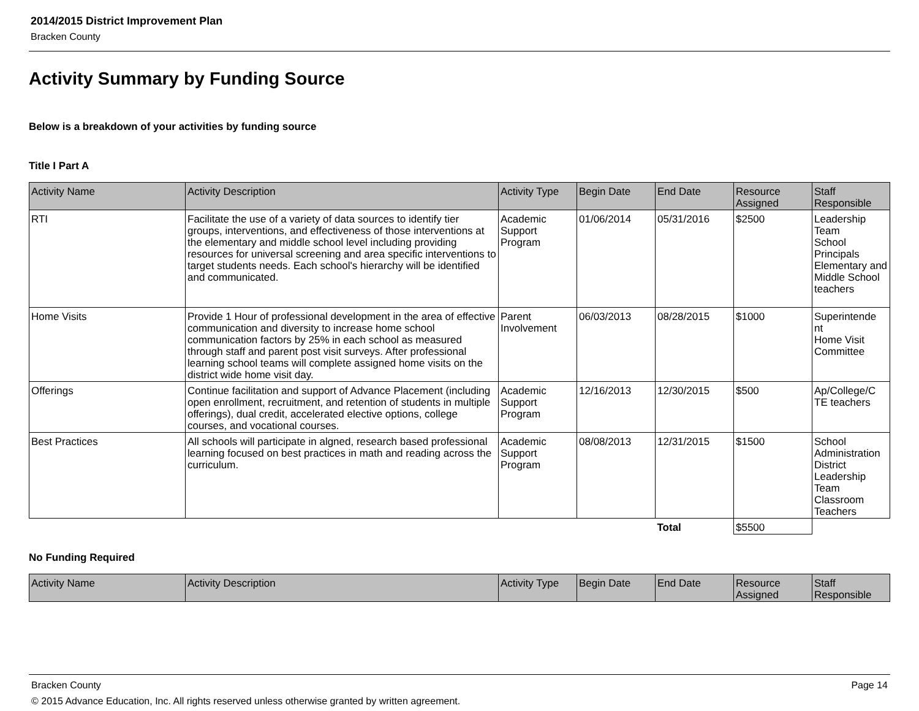2014/2015 District Improvement Plan
Bracken County
Activity Summary by Funding Source
Below is a breakdown of your activities by funding source
Title I Part A
| Activity Name | Activity Description | Activity Type | Begin Date | End Date | Resource Assigned | Staff Responsible |
| --- | --- | --- | --- | --- | --- | --- |
| RTI | Facilitate the use of a variety of data sources to identify tier groups, interventions, and effectiveness of those interventions at the elementary and middle school level including providing resources for universal screening and area specific interventions to target students needs. Each school's hierarchy will be identified and communicated. | Academic Support Program | 01/06/2014 | 05/31/2016 | $2500 | Leadership Team School Principals Elementary and Middle School teachers |
| Home Visits | Provide 1 Hour of professional development in the area of effective communication and diversity to increase home school communication factors by 25% in each school as measured through staff and parent post visit surveys. After professional learning school teams will complete assigned home visits on the district wide home visit day. | Parent Involvement | 06/03/2013 | 08/28/2015 | $1000 | Superintende nt Home Visit Committee |
| Offerings | Continue facilitation and support of Advance Placement (including open enrollment, recruitment, and retention of students in multiple offerings), dual credit, accelerated elective options, college courses, and vocational courses. | Academic Support Program | 12/16/2013 | 12/30/2015 | $500 | Ap/College/C TE teachers |
| Best Practices | All schools will participate in algned, research based professional learning focused on best practices in math and reading across the curriculum. | Academic Support Program | 08/08/2013 | 12/31/2015 | $1500 | School Administration District Leadership Team Classroom Teachers |
| | | | | Total | $5500 | |
No Funding Required
| Activity Name | Activity Description | Activity Type | Begin Date | End Date | Resource Assigned | Staff Responsible |
| --- | --- | --- | --- | --- | --- | --- |
Bracken County Page 14
© 2015 Advance Education, Inc. All rights reserved unless otherwise granted by written agreement.